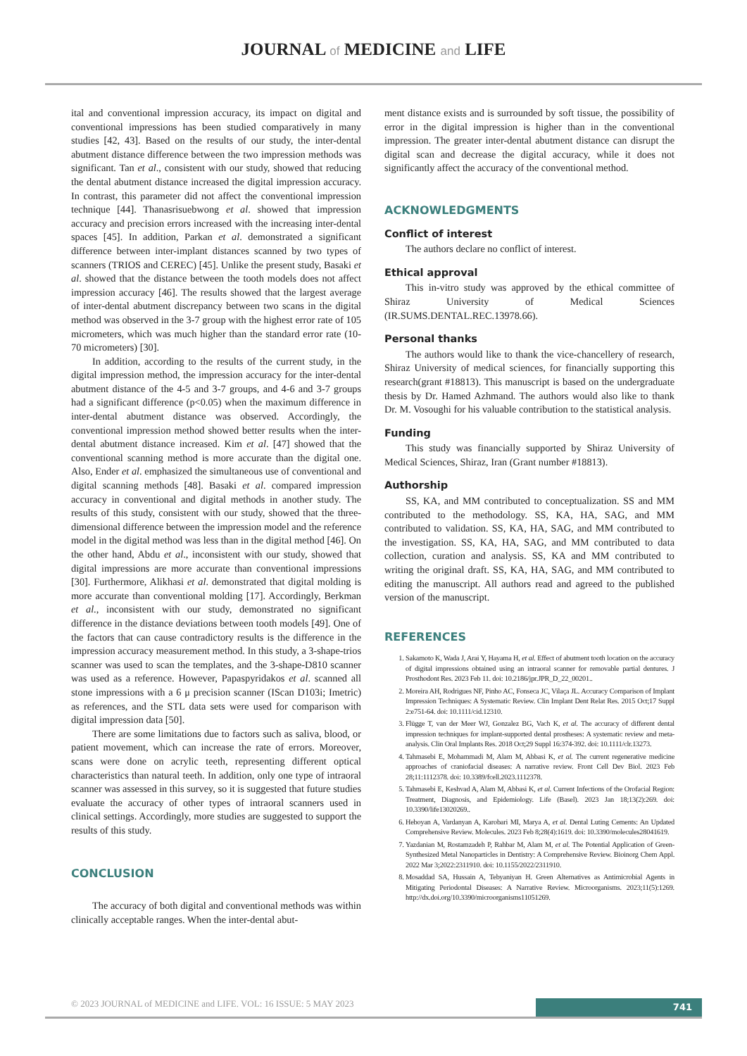JOURNAL of MEDICINE and LIFE
ital and conventional impression accuracy, its impact on digital and conventional impressions has been studied comparatively in many studies [42, 43]. Based on the results of our study, the inter-dental abutment distance difference between the two impression methods was significant. Tan et al., consistent with our study, showed that reducing the dental abutment distance increased the digital impression accuracy. In contrast, this parameter did not affect the conventional impression technique [44]. Thanasrisuebwong et al. showed that impression accuracy and precision errors increased with the increasing inter-dental spaces [45]. In addition, Parkan et al. demonstrated a significant difference between inter-implant distances scanned by two types of scanners (TRIOS and CEREC) [45]. Unlike the present study, Basaki et al. showed that the distance between the tooth models does not affect impression accuracy [46]. The results showed that the largest average of inter-dental abutment discrepancy between two scans in the digital method was observed in the 3-7 group with the highest error rate of 105 micrometers, which was much higher than the standard error rate (10-70 micrometers) [30].
In addition, according to the results of the current study, in the digital impression method, the impression accuracy for the inter-dental abutment distance of the 4-5 and 3-7 groups, and 4-6 and 3-7 groups had a significant difference (p<0.05) when the maximum difference in inter-dental abutment distance was observed. Accordingly, the conventional impression method showed better results when the inter-dental abutment distance increased. Kim et al. [47] showed that the conventional scanning method is more accurate than the digital one. Also, Ender et al. emphasized the simultaneous use of conventional and digital scanning methods [48]. Basaki et al. compared impression accuracy in conventional and digital methods in another study. The results of this study, consistent with our study, showed that the three-dimensional difference between the impression model and the reference model in the digital method was less than in the digital method [46]. On the other hand, Abdu et al., inconsistent with our study, showed that digital impressions are more accurate than conventional impressions [30]. Furthermore, Alikhasi et al. demonstrated that digital molding is more accurate than conventional molding [17]. Accordingly, Berkman et al., inconsistent with our study, demonstrated no significant difference in the distance deviations between tooth models [49]. One of the factors that can cause contradictory results is the difference in the impression accuracy measurement method. In this study, a 3-shape-trios scanner was used to scan the templates, and the 3-shape-D810 scanner was used as a reference. However, Papaspyridakos et al. scanned all stone impressions with a 6 μ precision scanner (IScan D103i; Imetric) as references, and the STL data sets were used for comparison with digital impression data [50].
There are some limitations due to factors such as saliva, blood, or patient movement, which can increase the rate of errors. Moreover, scans were done on acrylic teeth, representing different optical characteristics than natural teeth. In addition, only one type of intraoral scanner was assessed in this survey, so it is suggested that future studies evaluate the accuracy of other types of intraoral scanners used in clinical settings. Accordingly, more studies are suggested to support the results of this study.
CONCLUSION
The accuracy of both digital and conventional methods was within clinically acceptable ranges. When the inter-dental abut-
ment distance exists and is surrounded by soft tissue, the possibility of error in the digital impression is higher than in the conventional impression. The greater inter-dental abutment distance can disrupt the digital scan and decrease the digital accuracy, while it does not significantly affect the accuracy of the conventional method.
ACKNOWLEDGMENTS
Conflict of interest
The authors declare no conflict of interest.
Ethical approval
This in-vitro study was approved by the ethical committee of Shiraz University of Medical Sciences (IR.SUMS.DENTAL.REC.13978.66).
Personal thanks
The authors would like to thank the vice-chancellery of research, Shiraz University of medical sciences, for financially supporting this research(grant #18813). This manuscript is based on the undergraduate thesis by Dr. Hamed Azhmand. The authors would also like to thank Dr. M. Vosoughi for his valuable contribution to the statistical analysis.
Funding
This study was financially supported by Shiraz University of Medical Sciences, Shiraz, Iran (Grant number #18813).
Authorship
SS, KA, and MM contributed to conceptualization. SS and MM contributed to the methodology. SS, KA, HA, SAG, and MM contributed to validation. SS, KA, HA, SAG, and MM contributed to the investigation. SS, KA, HA, SAG, and MM contributed to data collection, curation and analysis. SS, KA and MM contributed to writing the original draft. SS, KA, HA, SAG, and MM contributed to editing the manuscript. All authors read and agreed to the published version of the manuscript.
REFERENCES
1. Sakamoto K, Wada J, Arai Y, Hayama H, et al. Effect of abutment tooth location on the accuracy of digital impressions obtained using an intraoral scanner for removable partial dentures. J Prosthodont Res. 2023 Feb 11. doi: 10.2186/jpr.JPR_D_22_00201..
2. Moreira AH, Rodrigues NF, Pinho AC, Fonseca JC, Vilaça JL. Accuracy Comparison of Implant Impression Techniques: A Systematic Review. Clin Implant Dent Relat Res. 2015 Oct;17 Suppl 2:e751-64. doi: 10.1111/cid.12310.
3. Flügge T, van der Meer WJ, Gonzalez BG, Vach K, et al. The accuracy of different dental impression techniques for implant-supported dental prostheses: A systematic review and meta-analysis. Clin Oral Implants Res. 2018 Oct;29 Suppl 16:374-392. doi: 10.1111/clr.13273.
4. Tahmasebi E, Mohammadi M, Alam M, Abbasi K, et al. The current regenerative medicine approaches of craniofacial diseases: A narrative review. Front Cell Dev Biol. 2023 Feb 28;11:1112378. doi: 10.3389/fcell.2023.1112378.
5. Tahmasebi E, Keshvad A, Alam M, Abbasi K, et al. Current Infections of the Orofacial Region: Treatment, Diagnosis, and Epidemiology. Life (Basel). 2023 Jan 18;13(2):269. doi: 10.3390/life13020269..
6. Heboyan A, Vardanyan A, Karobari MI, Marya A, et al. Dental Luting Cements: An Updated Comprehensive Review. Molecules. 2023 Feb 8;28(4):1619. doi: 10.3390/molecules28041619.
7. Yazdanian M, Rostamzadeh P, Rahbar M, Alam M, et al. The Potential Application of Green-Synthesized Metal Nanoparticles in Dentistry: A Comprehensive Review. Bioinorg Chem Appl. 2022 Mar 3;2022:2311910. doi: 10.1155/2022/2311910.
8. Mosaddad SA, Hussain A, Tebyaniyan H. Green Alternatives as Antimicrobial Agents in Mitigating Periodontal Diseases: A Narrative Review. Microorganisms. 2023;11(5):1269. http://dx.doi.org/10.3390/microorganisms11051269.
© 2023 JOURNAL of MEDICINE and LIFE. VOL: 16 ISSUE: 5 MAY 2023
741